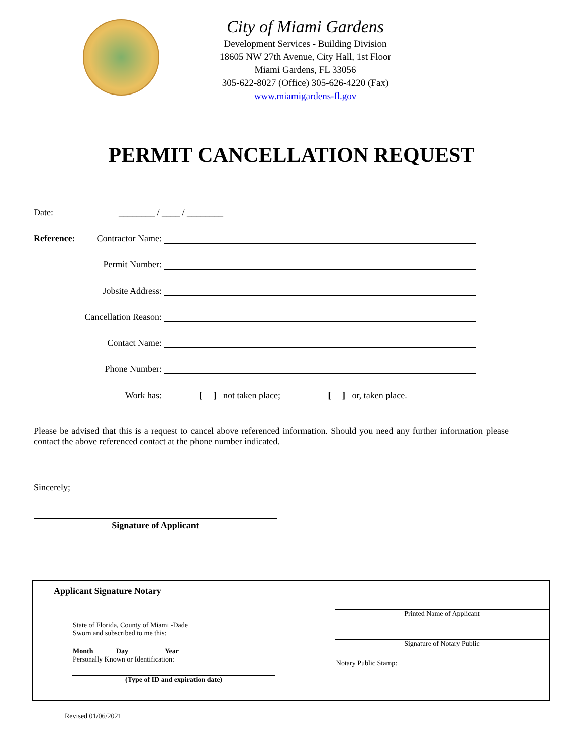City of Miami Gardens
Development Services - Building Division
18605 NW 27th Avenue, City Hall, 1st Floor
Miami Gardens, FL 33056
305-622-8027 (Office) 305-626-4220 (Fax)
www.miamigardens-fl.gov
PERMIT CANCELLATION REQUEST
Date: ________ / ____ / ________
Reference: Contractor Name:
Permit Number:
Jobsite Address:
Cancellation Reason:
Contact Name:
Phone Number:
Work has:
[ ] not taken place; [ ] or, taken place.
Please be advised that this is a request to cancel above referenced information. Should you need any further information please contact the above referenced contact at the phone number indicated.
Sincerely;
Signature of Applicant
Applicant Signature Notary
State of Florida, County of Miami -Dade
Sworn and subscribed to me this:
Month Day Year
Personally Known or Identification:
(Type of ID and expiration date)
Printed Name of Applicant
Signature of Notary Public
Notary Public Stamp:
Revised 01/06/2021